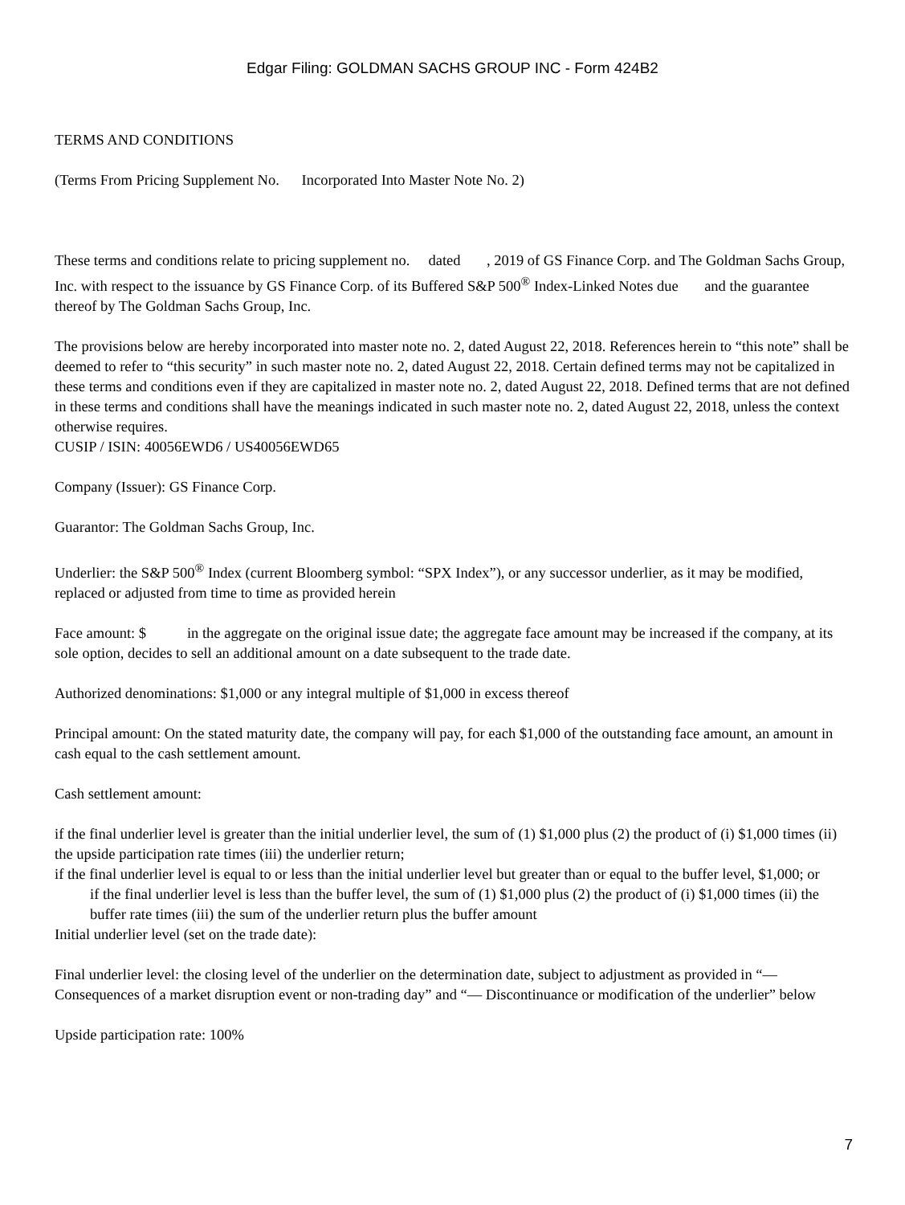Edgar Filing: GOLDMAN SACHS GROUP INC - Form 424B2
TERMS AND CONDITIONS
(Terms From Pricing Supplement No. Incorporated Into Master Note No. 2)
These terms and conditions relate to pricing supplement no. dated , 2019 of GS Finance Corp. and The Goldman Sachs Group, Inc. with respect to the issuance by GS Finance Corp. of its Buffered S&P 500<sup>®</sup> Index-Linked Notes due and the guarantee thereof by The Goldman Sachs Group, Inc.
The provisions below are hereby incorporated into master note no. 2, dated August 22, 2018. References herein to “this note” shall be deemed to refer to “this security” in such master note no. 2, dated August 22, 2018. Certain defined terms may not be capitalized in these terms and conditions even if they are capitalized in master note no. 2, dated August 22, 2018. Defined terms that are not defined in these terms and conditions shall have the meanings indicated in such master note no. 2, dated August 22, 2018, unless the context otherwise requires.
CUSIP / ISIN: 40056EWD6 / US40056EWD65
Company (Issuer): GS Finance Corp.
Guarantor: The Goldman Sachs Group, Inc.
Underlier: the S&P 500<sup>®</sup> Index (current Bloomberg symbol: “SPX Index”), or any successor underlier, as it may be modified, replaced or adjusted from time to time as provided herein
Face amount: $ in the aggregate on the original issue date; the aggregate face amount may be increased if the company, at its sole option, decides to sell an additional amount on a date subsequent to the trade date.
Authorized denominations: $1,000 or any integral multiple of $1,000 in excess thereof
Principal amount: On the stated maturity date, the company will pay, for each $1,000 of the outstanding face amount, an amount in cash equal to the cash settlement amount.
Cash settlement amount:
if the final underlier level is greater than the initial underlier level, the sum of (1) $1,000 plus (2) the product of (i) $1,000 times (ii) the upside participation rate times (iii) the underlier return;
if the final underlier level is equal to or less than the initial underlier level but greater than or equal to the buffer level, $1,000; or
if the final underlier level is less than the buffer level, the sum of (1) $1,000 plus (2) the product of (i) $1,000 times (ii) the buffer rate times (iii) the sum of the underlier return plus the buffer amount
Initial underlier level (set on the trade date):
Final underlier level: the closing level of the underlier on the determination date, subject to adjustment as provided in “— Consequences of a market disruption event or non-trading day” and “— Discontinuance or modification of the underlier” below
Upside participation rate: 100%
7